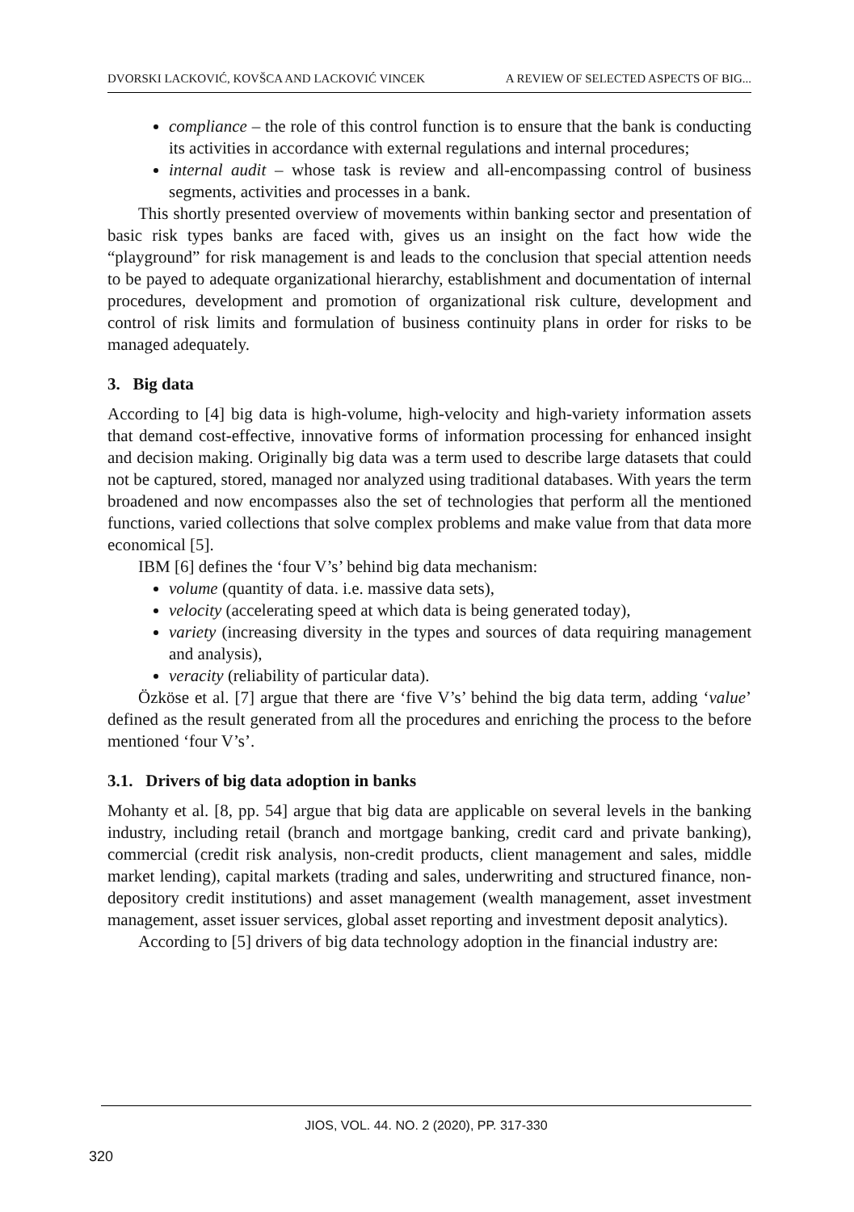DVORSKI LACKOVIĆ, KOVŠCA AND LACKOVIĆ VINCEK A REVIEW OF SELECTED ASPECTS OF BIG...
compliance – the role of this control function is to ensure that the bank is conducting its activities in accordance with external regulations and internal procedures;
internal audit – whose task is review and all-encompassing control of business segments, activities and processes in a bank.
This shortly presented overview of movements within banking sector and presentation of basic risk types banks are faced with, gives us an insight on the fact how wide the “playground” for risk management is and leads to the conclusion that special attention needs to be payed to adequate organizational hierarchy, establishment and documentation of internal procedures, development and promotion of organizational risk culture, development and control of risk limits and formulation of business continuity plans in order for risks to be managed adequately.
3. Big data
According to [4] big data is high-volume, high-velocity and high-variety information assets that demand cost-effective, innovative forms of information processing for enhanced insight and decision making. Originally big data was a term used to describe large datasets that could not be captured, stored, managed nor analyzed using traditional databases. With years the term broadened and now encompasses also the set of technologies that perform all the mentioned functions, varied collections that solve complex problems and make value from that data more economical [5].
IBM [6] defines the ‘four V’s’ behind big data mechanism:
volume (quantity of data. i.e. massive data sets),
velocity (accelerating speed at which data is being generated today),
variety (increasing diversity in the types and sources of data requiring management and analysis),
veracity (reliability of particular data).
Özköse et al. [7] argue that there are ‘five V’s’ behind the big data term, adding ‘value’ defined as the result generated from all the procedures and enriching the process to the before mentioned ‘four V’s’.
3.1. Drivers of big data adoption in banks
Mohanty et al. [8, pp. 54] argue that big data are applicable on several levels in the banking industry, including retail (branch and mortgage banking, credit card and private banking), commercial (credit risk analysis, non-credit products, client management and sales, middle market lending), capital markets (trading and sales, underwriting and structured finance, non-depository credit institutions) and asset management (wealth management, asset investment management, asset issuer services, global asset reporting and investment deposit analytics).
According to [5] drivers of big data technology adoption in the financial industry are:
JIOS, VOL. 44. NO. 2 (2020), PP. 317-330
320